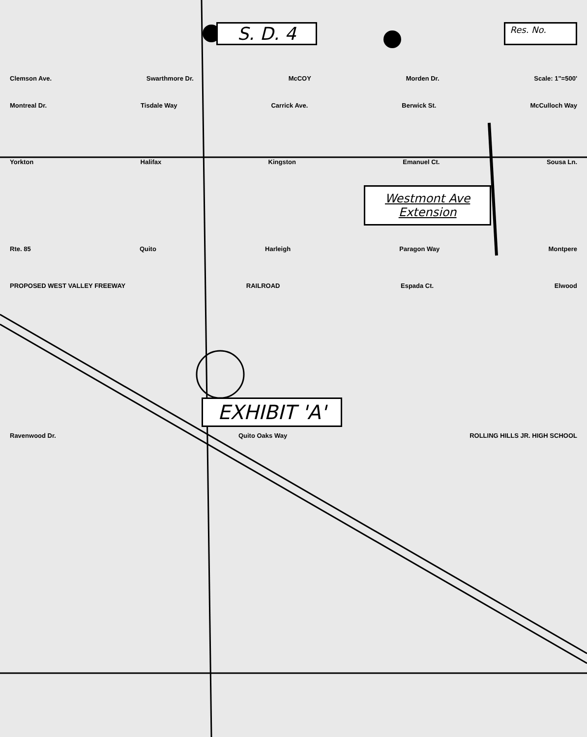S. D. 4 Res. No.
Clemson Ave. Swarthmore Dr. McCOY Morden Dr. Scale: 1"=500'
Montreal Dr. Tisdale Way Carrick Ave. Berwick St. McCulloch Way
Yorkton Halifax Kingston Emanuel Ct. Sousa Ln.
Westmont Ave
Extension
Rte. 85 Quito Harleigh Paragon Way Montpere
PROPOSED WEST VALLEY FREEWAY RAILROAD Espada Ct. Elwood
EXHIBIT 'A'
Ravenwood Dr. Quito Oaks Way ROLLING HILLS JR. HIGH SCHOOL